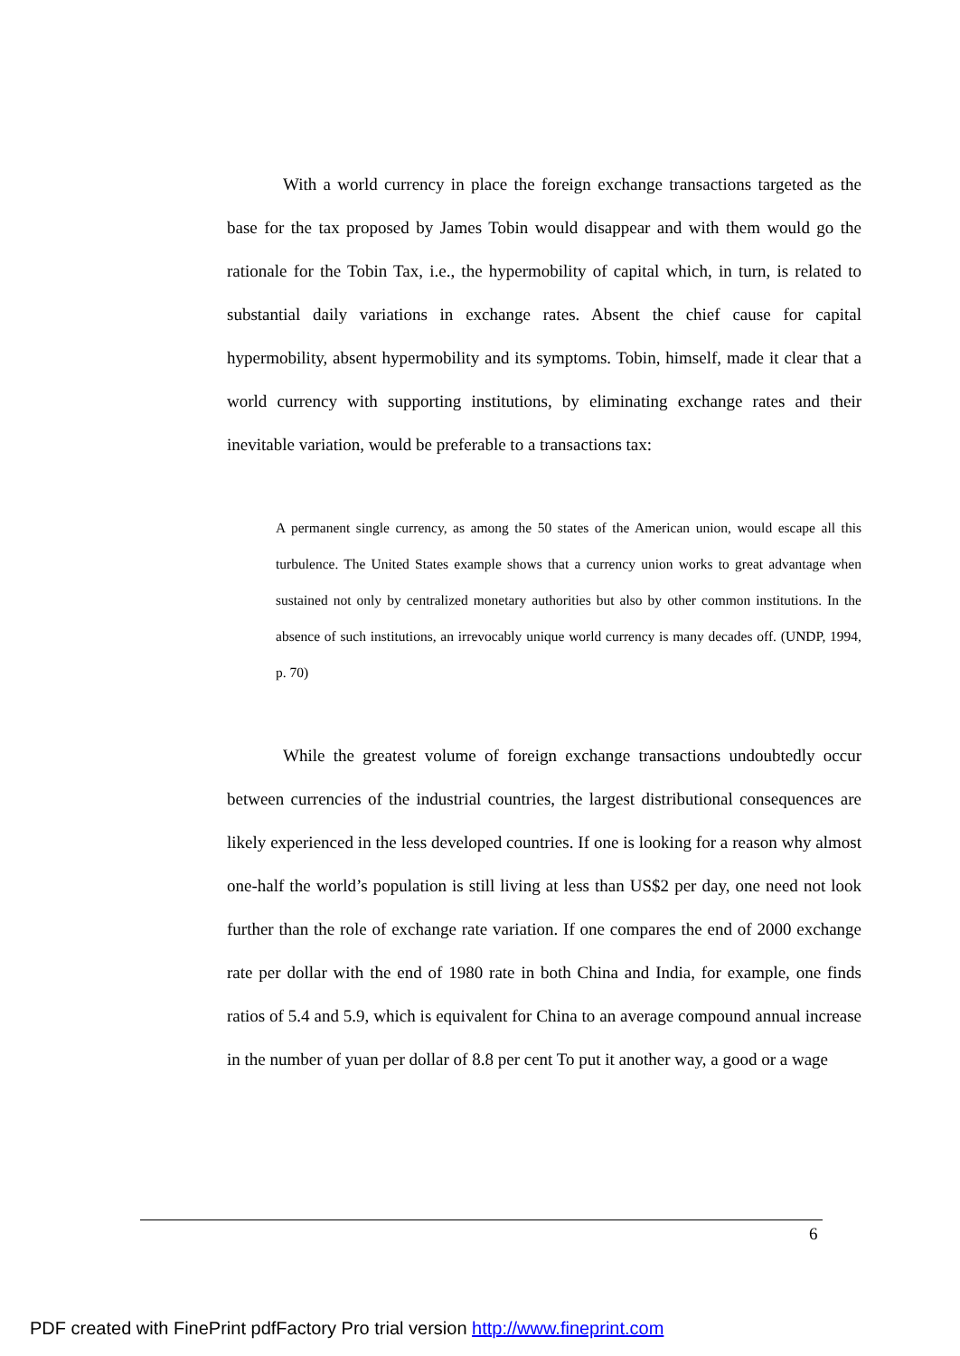With a world currency in place the foreign exchange transactions targeted as the base for the tax proposed by James Tobin would disappear and with them would go the rationale for the Tobin Tax, i.e., the hypermobility of capital which, in turn, is related to substantial daily variations in exchange rates. Absent the chief cause for capital hypermobility, absent hypermobility and its symptoms. Tobin, himself, made it clear that a world currency with supporting institutions, by eliminating exchange rates and their inevitable variation, would be preferable to a transactions tax:
A permanent single currency, as among the 50 states of the American union, would escape all this turbulence. The United States example shows that a currency union works to great advantage when sustained not only by centralized monetary authorities but also by other common institutions. In the absence of such institutions, an irrevocably unique world currency is many decades off. (UNDP, 1994, p. 70)
While the greatest volume of foreign exchange transactions undoubtedly occur between currencies of the industrial countries, the largest distributional consequences are likely experienced in the less developed countries. If one is looking for a reason why almost one-half the world’s population is still living at less than US$2 per day, one need not look further than the role of exchange rate variation. If one compares the end of 2000 exchange rate per dollar with the end of 1980 rate in both China and India, for example, one finds ratios of 5.4 and 5.9, which is equivalent for China to an average compound annual increase in the number of yuan per dollar of 8.8 per cent To put it another way, a good or a wage
6
PDF created with FinePrint pdfFactory Pro trial version http://www.fineprint.com